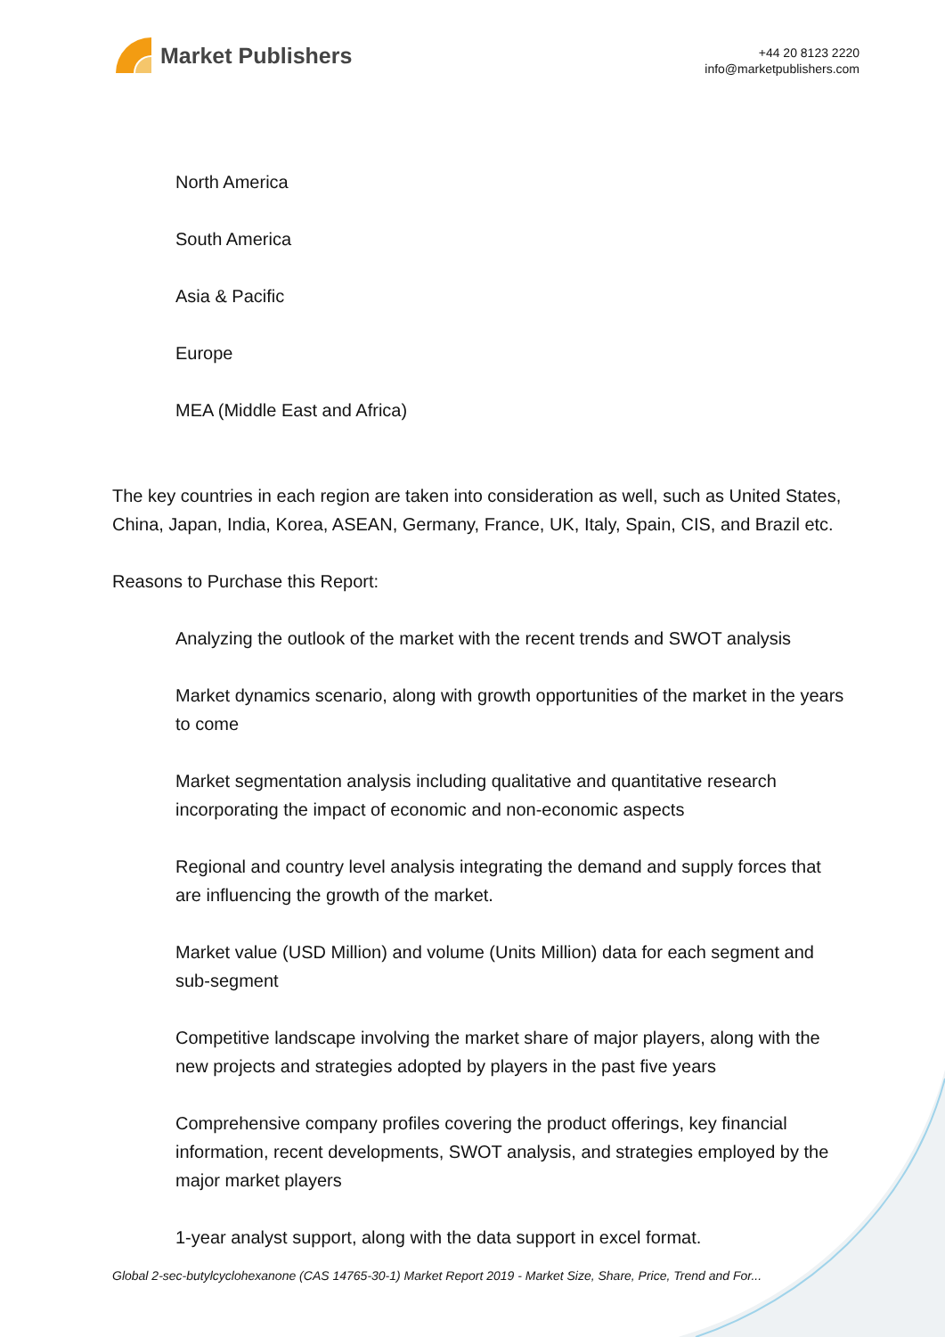Market Publishers
+44 20 8123 2220
info@marketpublishers.com
North America
South America
Asia & Pacific
Europe
MEA (Middle East and Africa)
The key countries in each region are taken into consideration as well, such as United States, China, Japan, India, Korea, ASEAN, Germany, France, UK, Italy, Spain, CIS, and Brazil etc.
Reasons to Purchase this Report:
Analyzing the outlook of the market with the recent trends and SWOT analysis
Market dynamics scenario, along with growth opportunities of the market in the years to come
Market segmentation analysis including qualitative and quantitative research incorporating the impact of economic and non-economic aspects
Regional and country level analysis integrating the demand and supply forces that are influencing the growth of the market.
Market value (USD Million) and volume (Units Million) data for each segment and sub-segment
Competitive landscape involving the market share of major players, along with the new projects and strategies adopted by players in the past five years
Comprehensive company profiles covering the product offerings, key financial information, recent developments, SWOT analysis, and strategies employed by the major market players
1-year analyst support, along with the data support in excel format.
Global 2-sec-butylcyclohexanone (CAS 14765-30-1) Market Report 2019 - Market Size, Share, Price, Trend and For...